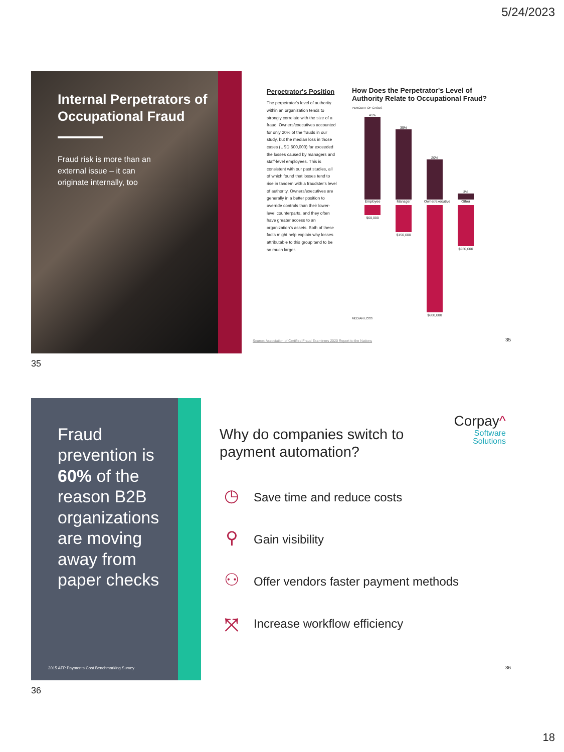5/24/2023
Internal Perpetrators of Occupational Fraud
Fraud risk is more than an external issue – it can originate internally, too
Perpetrator's Position
The perpetrator's level of authority within an organization tends to strongly correlate with the size of a fraud. Owners/executives accounted for only 20% of the frauds in our study, but the median loss in those cases (USD 600,000) far exceeded the losses caused by managers and staff-level employees. This is consistent with our past studies, all of which found that losses tend to rise in tandem with a fraudster's level of authority. Owners/executives are generally in a better position to override controls than their lower-level counterparts, and they often have greater access to an organization's assets. Both of these facts might help explain why losses attributable to this group tend to be so much larger.
How Does the Perpetrator's Level of Authority Relate to Occupational Fraud?
PERCENT OF CASES
41%
Employee
$60,000
35%
Manager
$150,000
20%
Owner/executive
$600,000
3%
Other
$230,000
MEDIAN LOSS
Source: Association of Certified Fraud Examiners 2020 Report to the Nations
35
35
Fraud prevention is 60% of the reason B2B organizations are moving away from paper checks
2015 AFP Payments Cost Benchmarking Survey
Corpay^
Software
Solutions
Why do companies switch to
payment automation?
◷
Save time and reduce costs
⚲
Gain visibility
⚇
Offer vendors faster payment methods
⤧
Increase workflow efficiency
36
36
18